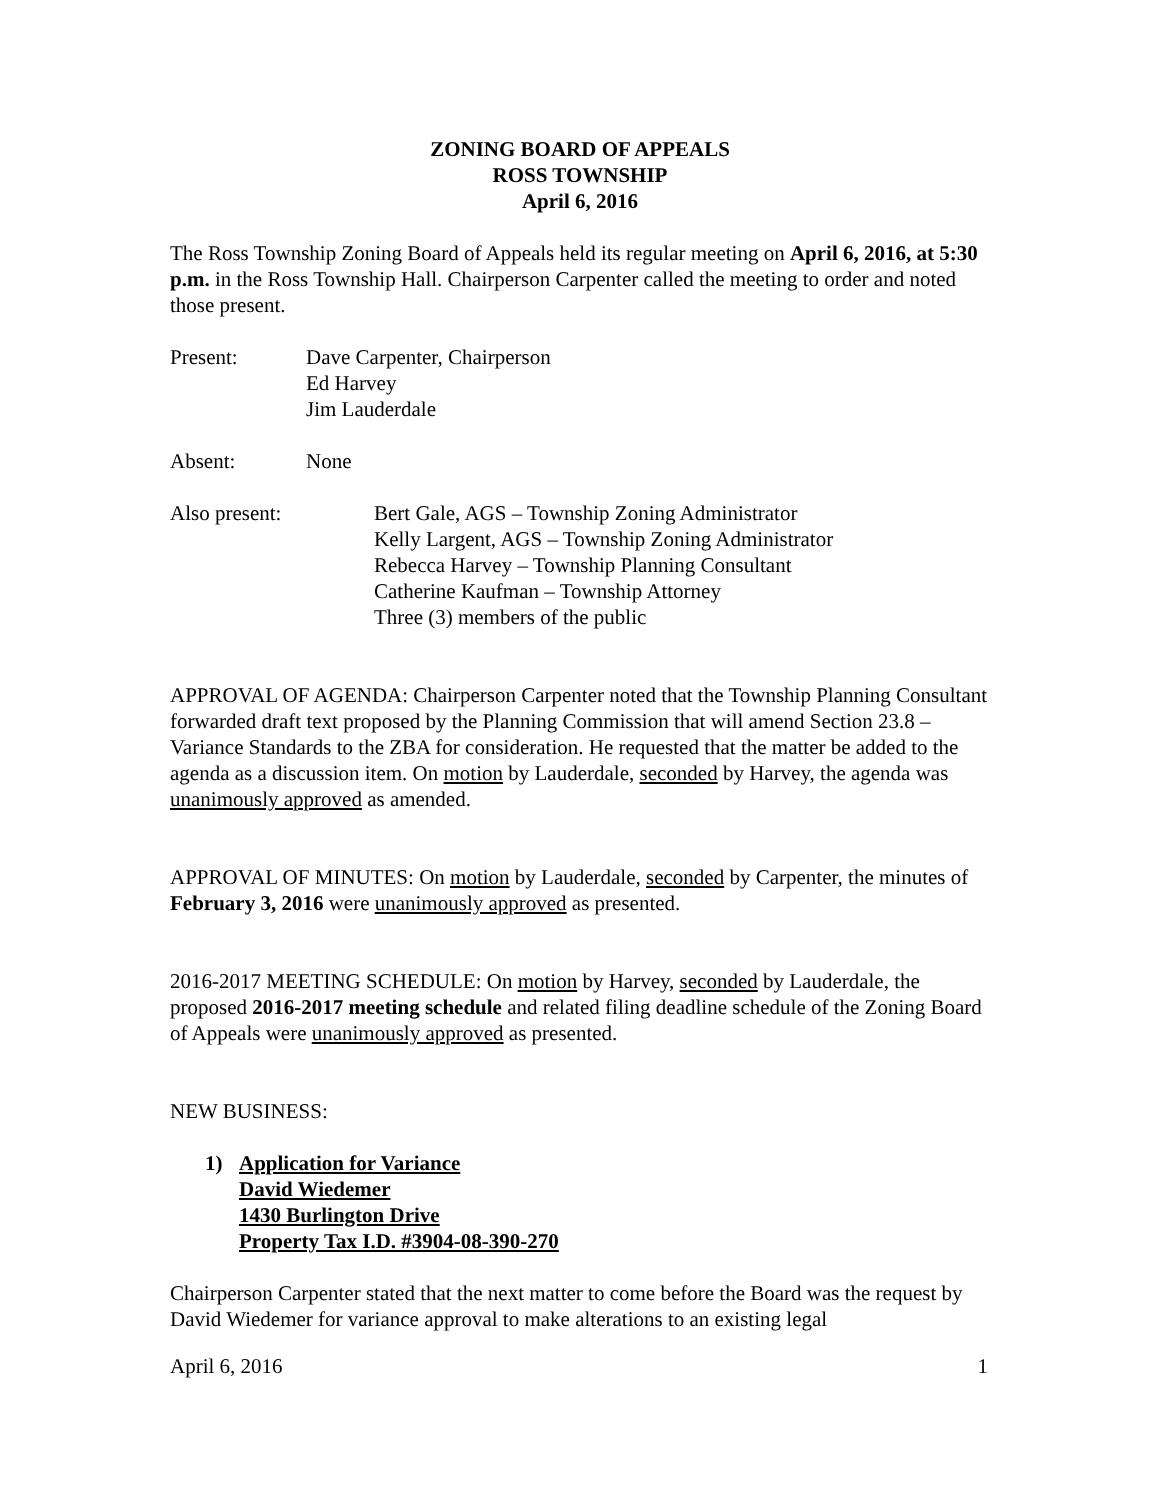ZONING BOARD OF APPEALS
ROSS TOWNSHIP
April 6, 2016
The Ross Township Zoning Board of Appeals held its regular meeting on April 6, 2016, at 5:30 p.m. in the Ross Township Hall. Chairperson Carpenter called the meeting to order and noted those present.
Present: Dave Carpenter, Chairperson
Ed Harvey
Jim Lauderdale
Absent: None
Also present: Bert Gale, AGS – Township Zoning Administrator
Kelly Largent, AGS – Township Zoning Administrator
Rebecca Harvey – Township Planning Consultant
Catherine Kaufman – Township Attorney
Three (3) members of the public
APPROVAL OF AGENDA: Chairperson Carpenter noted that the Township Planning Consultant forwarded draft text proposed by the Planning Commission that will amend Section 23.8 – Variance Standards to the ZBA for consideration. He requested that the matter be added to the agenda as a discussion item. On motion by Lauderdale, seconded by Harvey, the agenda was unanimously approved as amended.
APPROVAL OF MINUTES: On motion by Lauderdale, seconded by Carpenter, the minutes of February 3, 2016 were unanimously approved as presented.
2016-2017 MEETING SCHEDULE: On motion by Harvey, seconded by Lauderdale, the proposed 2016-2017 meeting schedule and related filing deadline schedule of the Zoning Board of Appeals were unanimously approved as presented.
NEW BUSINESS:
1) Application for Variance
David Wiedemer
1430 Burlington Drive
Property Tax I.D. #3904-08-390-270
Chairperson Carpenter stated that the next matter to come before the Board was the request by David Wiedemer for variance approval to make alterations to an existing legal
April 6, 2016 1